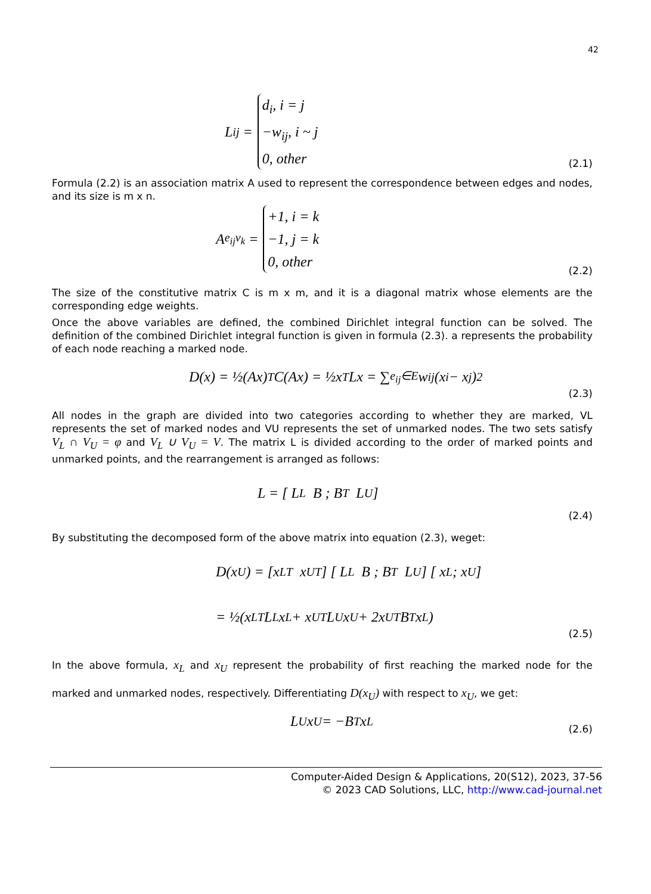42
L<sub>ij</sub> = d<sub>i</sub>, i = j
−w<sub>ij</sub>, i ~ j
0, other
(2.1)
Formula (2.2) is an association matrix A used to represent the correspondence between edges and nodes, and its size is m x n.
A<sub>e<sub>ij</sub>v<sub>k</sub></sub> = +1, i = k
−1, j = k
0, other
(2.2)
The size of the constitutive matrix C is m x m, and it is a diagonal matrix whose elements are the corresponding edge weights.
Once the above variables are defined, the combined Dirichlet integral function can be solved. The definition of the combined Dirichlet integral function is given in formula (2.3). a represents the probability of each node reaching a marked node.
D(x) = ½(Ax)<sup>T</sup> C(Ax) = ½x<sup>T</sup>Lx = ∑<sub>e<sub>ij</sub>∈E</sub> w<sub>ij</sub>(x<sub>i</sub> − x<sub>j</sub>)<sup>2</sup>
(2.3)
All nodes in the graph are divided into two categories according to whether they are marked, VL represents the set of marked nodes and VU represents the set of unmarked nodes. The two sets satisfy V<sub>L</sub> ∩ V<sub>U</sub> = φ and V<sub>L</sub> ∪ V<sub>U</sub> = V. The matrix L is divided according to the order of marked points and unmarked points, and the rearrangement is arranged as follows:
L = [ L<sub>L</sub> B ; B<sup>T</sup> L<sub>U</sub> ]
(2.4)
By substituting the decomposed form of the above matrix into equation (2.3), weget:
D(x<sub>U</sub>) = [x<sub>L</sub><sup>T</sup> x<sub>U</sub><sup>T</sup>] [ L<sub>L</sub> B ; B<sup>T</sup> L<sub>U</sub> ] [ x<sub>L</sub> ; x<sub>U</sub> ]
= ½(x<sub>L</sub><sup>T</sup>L<sub>L</sub>x<sub>L</sub> + x<sub>U</sub><sup>T</sup>L<sub>U</sub>x<sub>U</sub> + 2x<sub>U</sub><sup>T</sup>B<sup>T</sup>x<sub>L</sub>)
(2.5)
In the above formula, x<sub>L</sub> and x<sub>U</sub> represent the probability of first reaching the marked node for the marked and unmarked nodes, respectively. Differentiating D(x<sub>U</sub>) with respect to x<sub>U</sub>, we get:
L<sub>U</sub>x<sub>U</sub> = −B<sup>T</sup>x<sub>L</sub> (2.6)
Computer-Aided Design & Applications, 20(S12), 2023, 37-56
© 2023 CAD Solutions, LLC, http://www.cad-journal.net